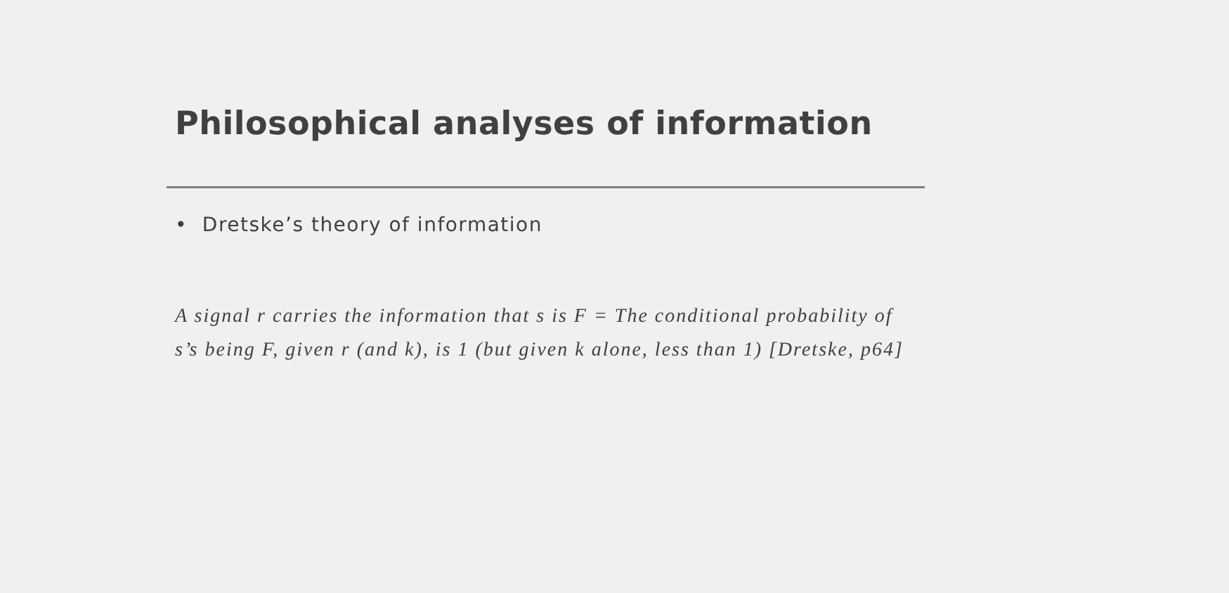Philosophical analyses of information
• Dretske’s theory of information
A signal r carries the information that s is F = The conditional probability of s’s being F, given r (and k), is 1 (but given k alone, less than 1) [Dretske, p64]